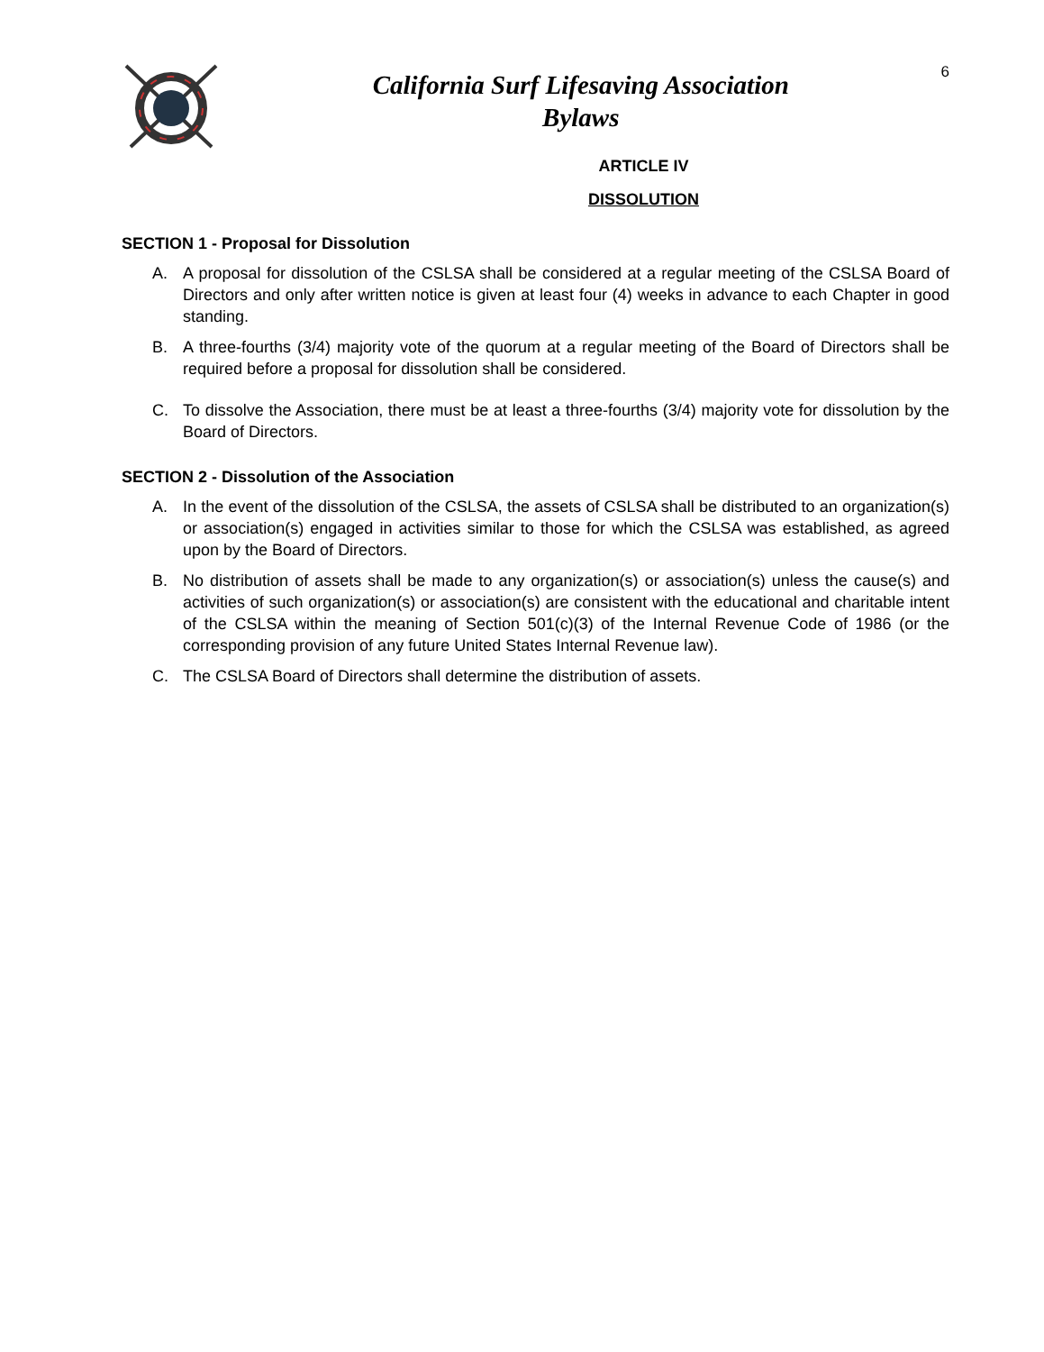California Surf Lifesaving Association
Bylaws
6
ARTICLE IV
DISSOLUTION
SECTION 1 - Proposal for Dissolution
A. A proposal for dissolution of the CSLSA shall be considered at a regular meeting of the CSLSA Board of Directors and only after written notice is given at least four (4) weeks in advance to each Chapter in good standing.
B. A three-fourths (3/4) majority vote of the quorum at a regular meeting of the Board of Directors shall be required before a proposal for dissolution shall be considered.
C. To dissolve the Association, there must be at least a three-fourths (3/4) majority vote for dissolution by the Board of Directors.
SECTION 2 - Dissolution of the Association
A. In the event of the dissolution of the CSLSA, the assets of CSLSA shall be distributed to an organization(s) or association(s) engaged in activities similar to those for which the CSLSA was established, as agreed upon by the Board of Directors.
B. No distribution of assets shall be made to any organization(s) or association(s) unless the cause(s) and activities of such organization(s) or association(s) are consistent with the educational and charitable intent of the CSLSA within the meaning of Section 501(c)(3) of the Internal Revenue Code of 1986 (or the corresponding provision of any future United States Internal Revenue law).
C. The CSLSA Board of Directors shall determine the distribution of assets.